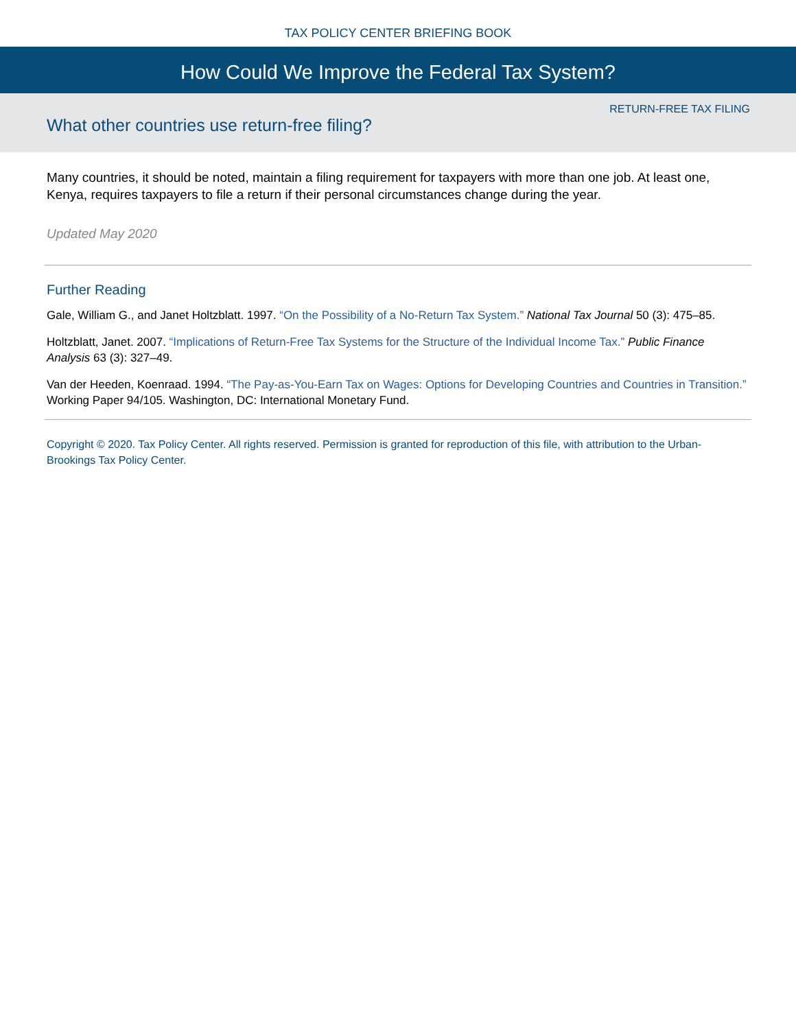TAX POLICY CENTER BRIEFING BOOK
How Could We Improve the Federal Tax System?
RETURN-FREE TAX FILING
What other countries use return-free filing?
Many countries, it should be noted, maintain a filing requirement for taxpayers with more than one job. At least one, Kenya, requires taxpayers to file a return if their personal circumstances change during the year.
Updated May 2020
Further Reading
Gale, William G., and Janet Holtzblatt. 1997. “On the Possibility of a No-Return Tax System.” National Tax Journal 50 (3): 475–85.
Holtzblatt, Janet. 2007. “Implications of Return-Free Tax Systems for the Structure of the Individual Income Tax.” Public Finance Analysis 63 (3): 327–49.
Van der Heeden, Koenraad. 1994. “The Pay-as-You-Earn Tax on Wages: Options for Developing Countries and Countries in Transition.” Working Paper 94/105. Washington, DC: International Monetary Fund.
Copyright © 2020. Tax Policy Center. All rights reserved. Permission is granted for reproduction of this file, with attribution to the Urban-Brookings Tax Policy Center.